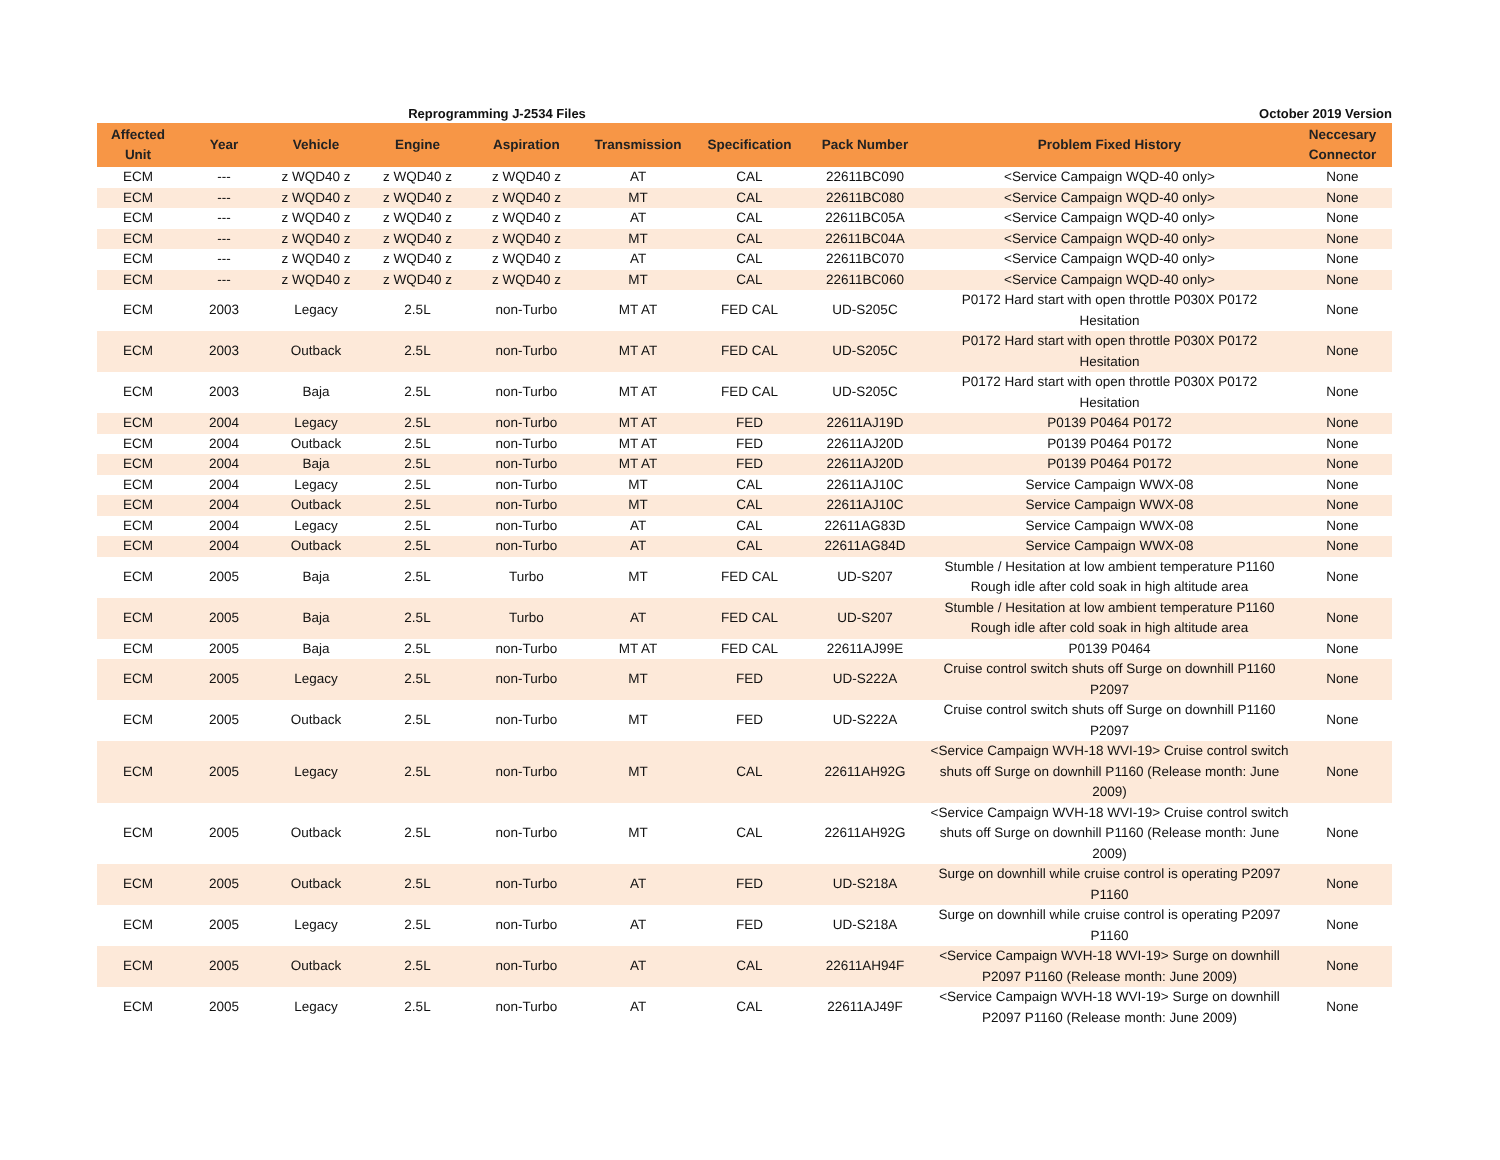Reprogramming J-2534 Files October 2019 Version
| Affected Unit | Year | Vehicle | Engine | Aspiration | Transmission | Specification | Pack Number | Problem Fixed History | Neccesary Connector |
| --- | --- | --- | --- | --- | --- | --- | --- | --- | --- |
| ECM | --- | z WQD40 z | z WQD40 z | z WQD40 z | AT | CAL | 22611BC090 | <Service Campaign WQD-40 only> | None |
| ECM | --- | z WQD40 z | z WQD40 z | z WQD40 z | MT | CAL | 22611BC080 | <Service Campaign WQD-40 only> | None |
| ECM | --- | z WQD40 z | z WQD40 z | z WQD40 z | AT | CAL | 22611BC05A | <Service Campaign WQD-40 only> | None |
| ECM | --- | z WQD40 z | z WQD40 z | z WQD40 z | MT | CAL | 22611BC04A | <Service Campaign WQD-40 only> | None |
| ECM | --- | z WQD40 z | z WQD40 z | z WQD40 z | AT | CAL | 22611BC070 | <Service Campaign WQD-40 only> | None |
| ECM | --- | z WQD40 z | z WQD40 z | z WQD40 z | MT | CAL | 22611BC060 | <Service Campaign WQD-40 only> | None |
| ECM | 2003 | Legacy | 2.5L | non-Turbo | MT AT | FED CAL | UD-S205C | P0172 Hard start with open throttle P030X P0172 Hesitation | None |
| ECM | 2003 | Outback | 2.5L | non-Turbo | MT AT | FED CAL | UD-S205C | P0172 Hard start with open throttle P030X P0172 Hesitation | None |
| ECM | 2003 | Baja | 2.5L | non-Turbo | MT AT | FED CAL | UD-S205C | P0172 Hard start with open throttle P030X P0172 Hesitation | None |
| ECM | 2004 | Legacy | 2.5L | non-Turbo | MT AT | FED | 22611AJ19D | P0139 P0464 P0172 | None |
| ECM | 2004 | Outback | 2.5L | non-Turbo | MT AT | FED | 22611AJ20D | P0139 P0464 P0172 | None |
| ECM | 2004 | Baja | 2.5L | non-Turbo | MT AT | FED | 22611AJ20D | P0139 P0464 P0172 | None |
| ECM | 2004 | Legacy | 2.5L | non-Turbo | MT | CAL | 22611AJ10C | Service Campaign WWX-08 | None |
| ECM | 2004 | Outback | 2.5L | non-Turbo | MT | CAL | 22611AJ10C | Service Campaign WWX-08 | None |
| ECM | 2004 | Legacy | 2.5L | non-Turbo | AT | CAL | 22611AG83D | Service Campaign WWX-08 | None |
| ECM | 2004 | Outback | 2.5L | non-Turbo | AT | CAL | 22611AG84D | Service Campaign WWX-08 | None |
| ECM | 2005 | Baja | 2.5L | Turbo | MT | FED CAL | UD-S207 | Stumble / Hesitation at low ambient temperature P1160 Rough idle after cold soak in high altitude area | None |
| ECM | 2005 | Baja | 2.5L | Turbo | AT | FED CAL | UD-S207 | Stumble / Hesitation at low ambient temperature P1160 Rough idle after cold soak in high altitude area | None |
| ECM | 2005 | Baja | 2.5L | non-Turbo | MT AT | FED CAL | 22611AJ99E | P0139 P0464 | None |
| ECM | 2005 | Legacy | 2.5L | non-Turbo | MT | FED | UD-S222A | Cruise control switch shuts off Surge on downhill P1160 P2097 | None |
| ECM | 2005 | Outback | 2.5L | non-Turbo | MT | FED | UD-S222A | Cruise control switch shuts off Surge on downhill P1160 P2097 | None |
| ECM | 2005 | Legacy | 2.5L | non-Turbo | MT | CAL | 22611AH92G | <Service Campaign WVH-18 WVI-19> Cruise control switch shuts off Surge on downhill P1160 (Release month: June 2009) | None |
| ECM | 2005 | Outback | 2.5L | non-Turbo | MT | CAL | 22611AH92G | <Service Campaign WVH-18 WVI-19> Cruise control switch shuts off Surge on downhill P1160 (Release month: June 2009) | None |
| ECM | 2005 | Outback | 2.5L | non-Turbo | AT | FED | UD-S218A | Surge on downhill while cruise control is operating P2097 P1160 | None |
| ECM | 2005 | Legacy | 2.5L | non-Turbo | AT | FED | UD-S218A | Surge on downhill while cruise control is operating P2097 P1160 | None |
| ECM | 2005 | Outback | 2.5L | non-Turbo | AT | CAL | 22611AH94F | <Service Campaign WVH-18 WVI-19> Surge on downhill P2097 P1160 (Release month: June 2009) | None |
| ECM | 2005 | Legacy | 2.5L | non-Turbo | AT | CAL | 22611AJ49F | <Service Campaign WVH-18 WVI-19> Surge on downhill P2097 P1160 (Release month: June 2009) | None |